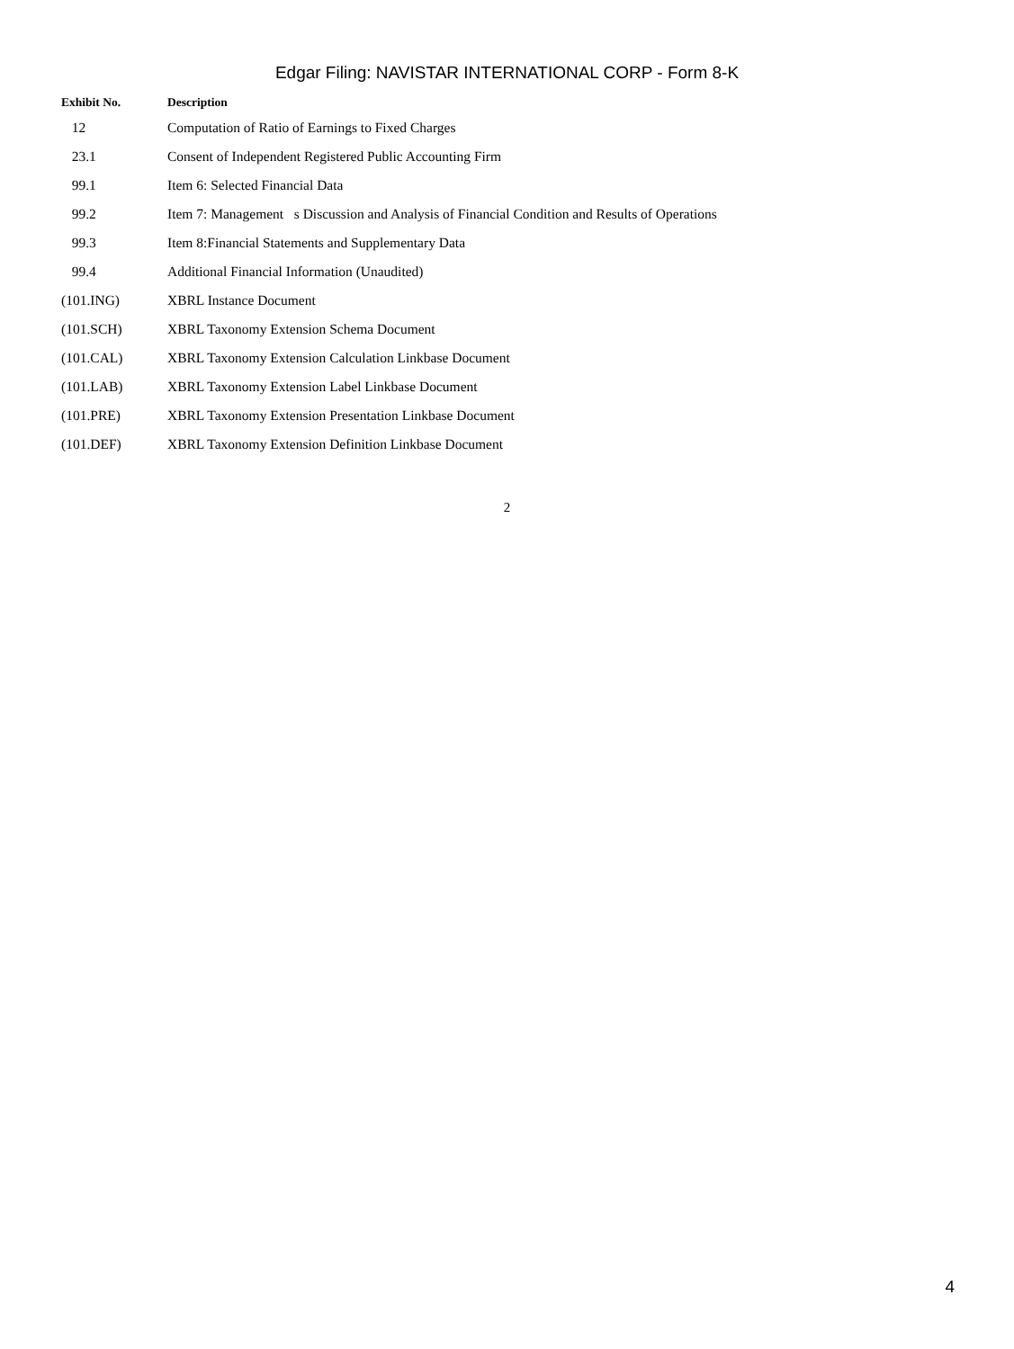Edgar Filing: NAVISTAR INTERNATIONAL CORP - Form 8-K
| Exhibit No. | Description |
| --- | --- |
| 12 | Computation of Ratio of Earnings to Fixed Charges |
| 23.1 | Consent of Independent Registered Public Accounting Firm |
| 99.1 | Item 6: Selected Financial Data |
| 99.2 | Item 7: Management s Discussion and Analysis of Financial Condition and Results of Operations |
| 99.3 | Item 8:Financial Statements and Supplementary Data |
| 99.4 | Additional Financial Information (Unaudited) |
| (101.ING) | XBRL Instance Document |
| (101.SCH) | XBRL Taxonomy Extension Schema Document |
| (101.CAL) | XBRL Taxonomy Extension Calculation Linkbase Document |
| (101.LAB) | XBRL Taxonomy Extension Label Linkbase Document |
| (101.PRE) | XBRL Taxonomy Extension Presentation Linkbase Document |
| (101.DEF) | XBRL Taxonomy Extension Definition Linkbase Document |
2
4